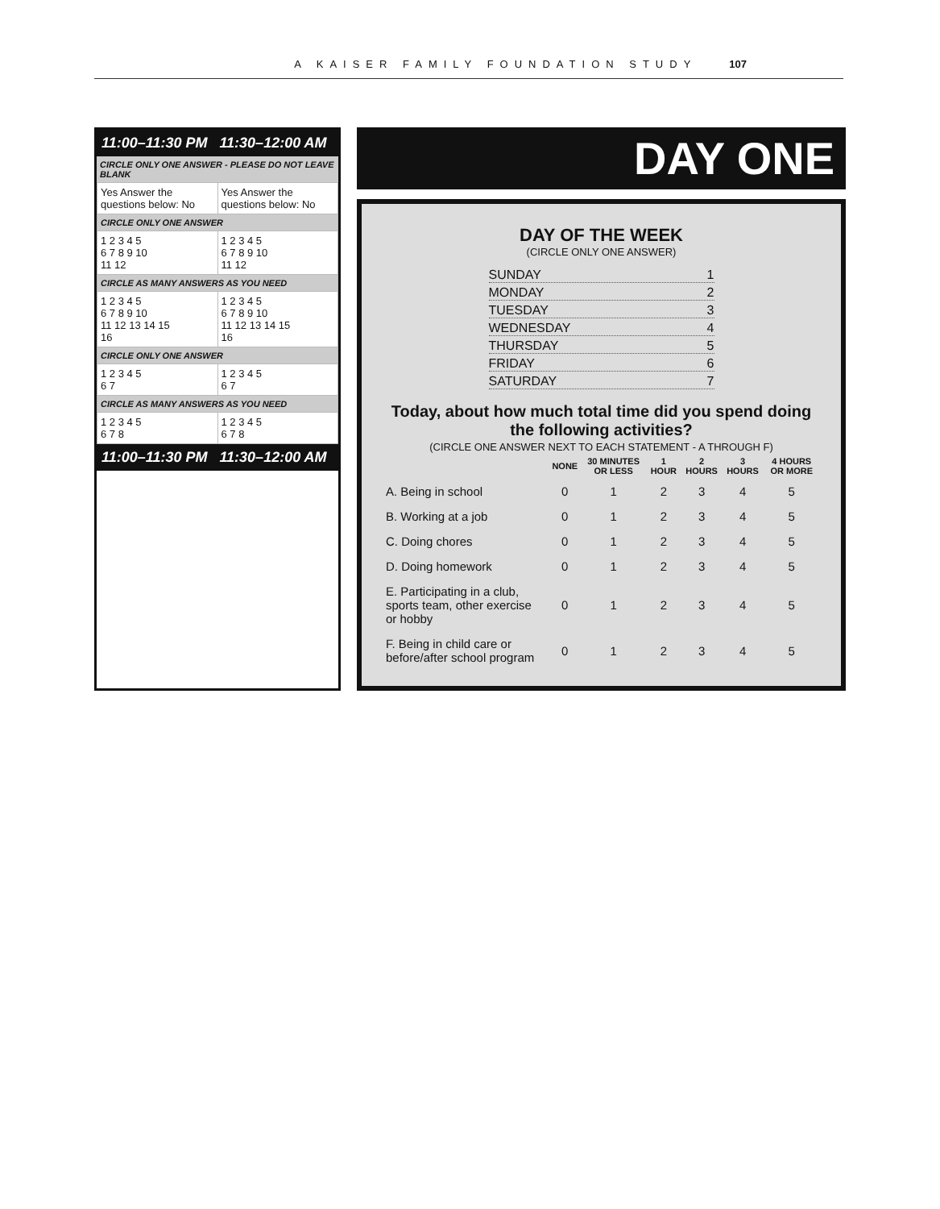A KAISER FAMILY FOUNDATION STUDY 107
11:00–11:30 PM 11:30–12:00 AM
CIRCLE ONLY ONE ANSWER - PLEASE DO NOT LEAVE BLANK
| Yes Answer the questions below: No | Yes Answer the questions below: No |
| CIRCLE ONLY ONE ANSWER | |
| 1 2 3 4 5 6 7 8 9 10 11 12 | 1 2 3 4 5 6 7 8 9 10 11 12 |
| CIRCLE AS MANY ANSWERS AS YOU NEED | |
| 1 2 3 4 5 6 7 8 9 10 11 12 13 14 15 16 | 1 2 3 4 5 6 7 8 9 10 11 12 13 14 15 16 |
| CIRCLE ONLY ONE ANSWER | |
| 1 2 3 4 5 6 7 | 1 2 3 4 5 6 7 |
| CIRCLE AS MANY ANSWERS AS YOU NEED | |
| 1 2 3 4 5 6 7 8 | 1 2 3 4 5 6 7 8 |
11:00–11:30 PM 11:30–12:00 AM
DAY ONE
DAY OF THE WEEK
(CIRCLE ONLY ONE ANSWER)
SUNDAY 1
MONDAY 2
TUESDAY 3
WEDNESDAY 4
THURSDAY 5
FRIDAY 6
SATURDAY 7
Today, about how much total time did you spend doing the following activities?
(CIRCLE ONE ANSWER NEXT TO EACH STATEMENT - A THROUGH F)
| | NONE | 30 MINUTES OR LESS | 1 HOUR | 2 HOURS | 3 HOURS | 4 HOURS OR MORE |
| --- | --- | --- | --- | --- | --- | --- |
| A. Being in school | 0 | 1 | 2 | 3 | 4 | 5 |
| B. Working at a job | 0 | 1 | 2 | 3 | 4 | 5 |
| C. Doing chores | 0 | 1 | 2 | 3 | 4 | 5 |
| D. Doing homework | 0 | 1 | 2 | 3 | 4 | 5 |
| E. Participating in a club, sports team, other exercise or hobby | 0 | 1 | 2 | 3 | 4 | 5 |
| F. Being in child care or before/after school program | 0 | 1 | 2 | 3 | 4 | 5 |